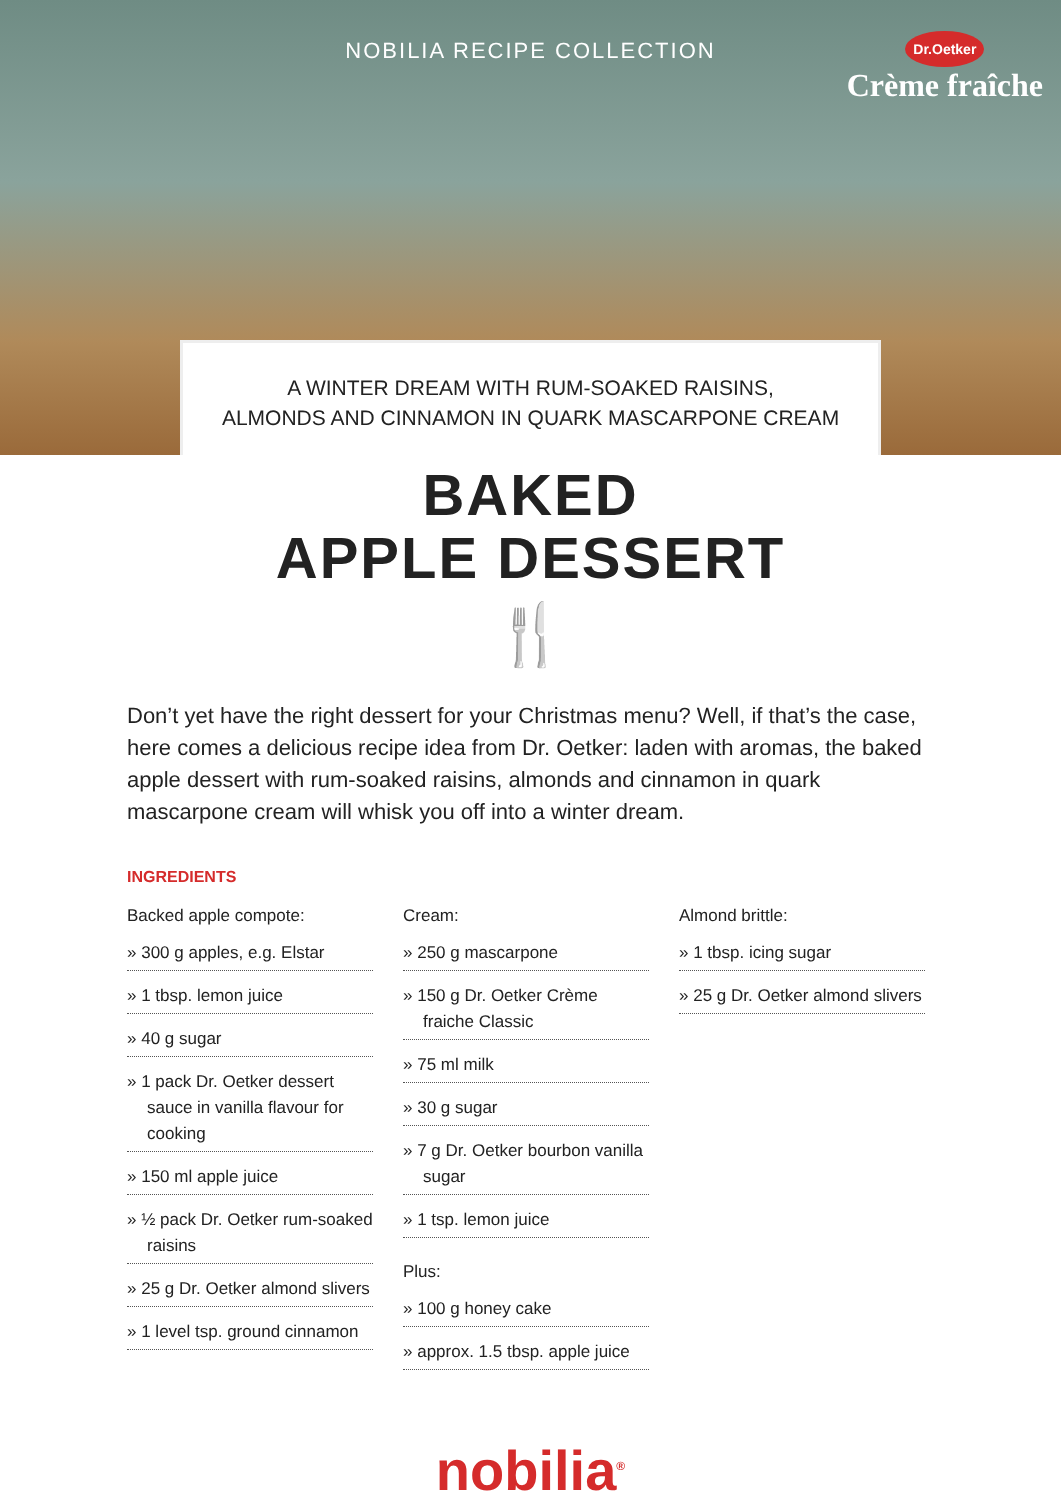NOBILIA RECIPE COLLECTION
Dr.Oetker
Crème fraîche
A WINTER DREAM WITH RUM-SOAKED RAISINS,
ALMONDS AND CINNAMON IN QUARK MASCARPONE CREAM
BAKED
APPLE DESSERT
🍴
Don’t yet have the right dessert for your Christmas menu? Well, if that’s the case, here comes a delicious recipe idea from Dr. Oetker: laden with aromas, the baked apple dessert with rum-soaked raisins, almonds and cinnamon in quark mascarpone cream will whisk you off into a winter dream.
INGREDIENTS
Backed apple compote:
» 300 g apples, e.g. Elstar
» 1 tbsp. lemon juice
» 40 g sugar
» 1 pack Dr. Oetker dessert sauce in vanilla flavour for cooking
» 150 ml apple juice
» ½ pack Dr. Oetker rum-soaked raisins
» 25 g Dr. Oetker almond slivers
» 1 level tsp. ground cinnamon
Cream:
» 250 g mascarpone
» 150 g Dr. Oetker Crème fraiche Classic
» 75 ml milk
» 30 g sugar
» 7 g Dr. Oetker bourbon vanilla sugar
» 1 tsp. lemon juice
Plus:
» 100 g honey cake
» approx. 1.5 tbsp. apple juice
Almond brittle:
» 1 tbsp. icing sugar
» 25 g Dr. Oetker almond slivers
nobilia<sup>®</sup>